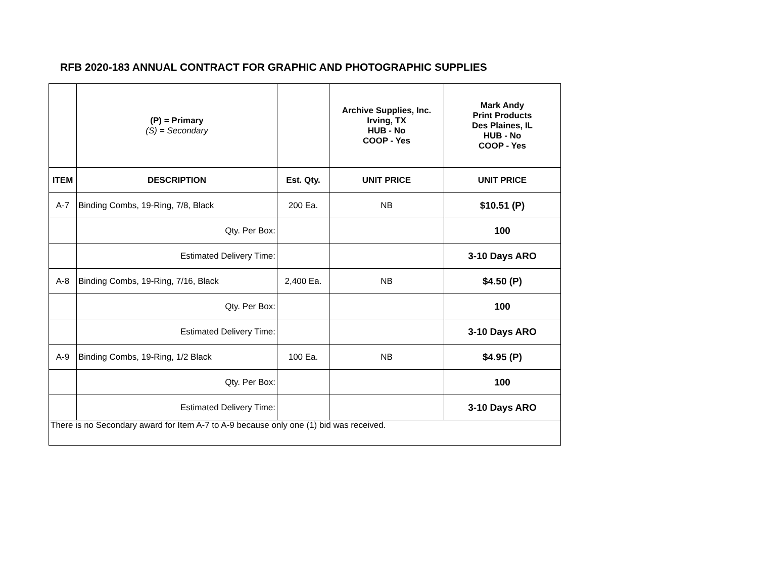RFB 2020-183 ANNUAL CONTRACT FOR GRAPHIC AND PHOTOGRAPHIC SUPPLIES
| | (P) = Primary (S) = Secondary | | Archive Supplies, Inc. Irving, TX HUB - No COOP - Yes | Mark Andy Print Products Des Plaines, IL HUB - No COOP - Yes |
| --- | --- | --- | --- | --- |
| ITEM | DESCRIPTION | Est. Qty. | UNIT PRICE | UNIT PRICE |
| A-7 | Binding Combs, 19-Ring, 7/8, Black | 200 Ea. | NB | $10.51 (P) |
| | Qty. Per Box: | | | 100 |
| | Estimated Delivery Time: | | | 3-10 Days ARO |
| A-8 | Binding Combs, 19-Ring, 7/16, Black | 2,400 Ea. | NB | $4.50 (P) |
| | Qty. Per Box: | | | 100 |
| | Estimated Delivery Time: | | | 3-10 Days ARO |
| A-9 | Binding Combs, 19-Ring, 1/2 Black | 100 Ea. | NB | $4.95 (P) |
| | Qty. Per Box: | | | 100 |
| | Estimated Delivery Time: | | | 3-10 Days ARO |
| There is no Secondary award for Item A-7 to A-9 because only one (1) bid was received. | | | | |